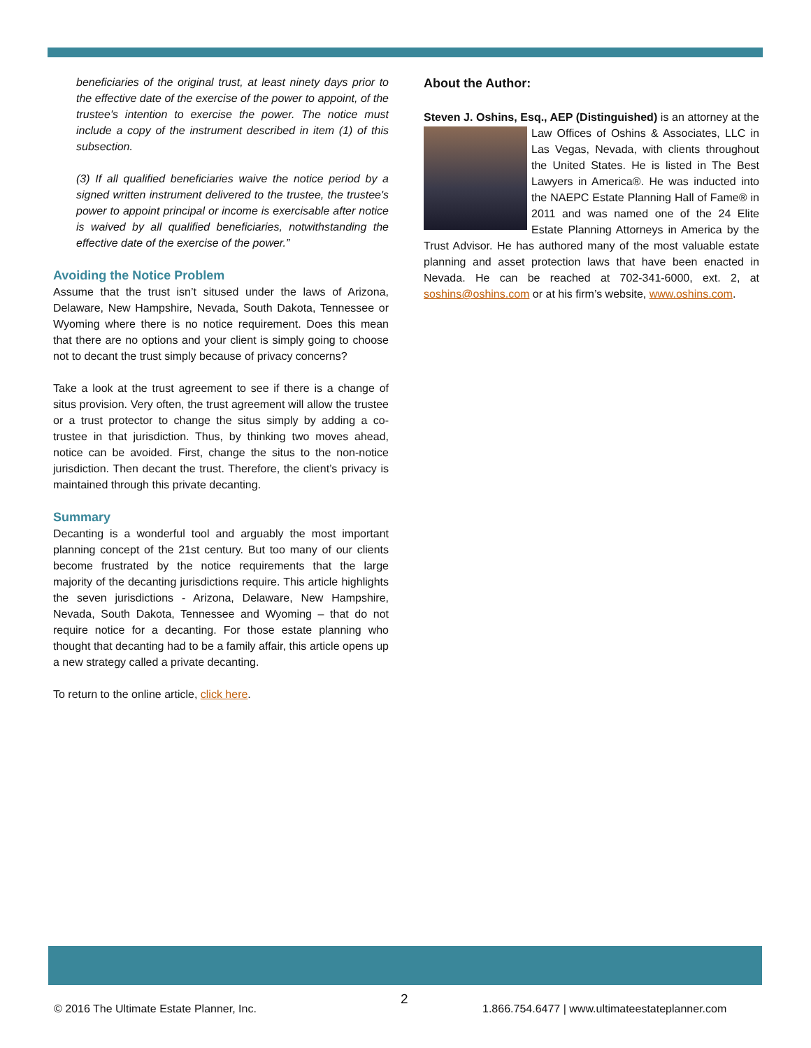beneficiaries of the original trust, at least ninety days prior to the effective date of the exercise of the power to appoint, of the trustee's intention to exercise the power. The notice must include a copy of the instrument described in item (1) of this subsection.
(3) If all qualified beneficiaries waive the notice period by a signed written instrument delivered to the trustee, the trustee's power to appoint principal or income is exercisable after notice is waived by all qualified beneficiaries, notwithstanding the effective date of the exercise of the power.”
Avoiding the Notice Problem
Assume that the trust isn’t sitused under the laws of Arizona, Delaware, New Hampshire, Nevada, South Dakota, Tennessee or Wyoming where there is no notice requirement. Does this mean that there are no options and your client is simply going to choose not to decant the trust simply because of privacy concerns?
Take a look at the trust agreement to see if there is a change of situs provision. Very often, the trust agreement will allow the trustee or a trust protector to change the situs simply by adding a co-trustee in that jurisdiction. Thus, by thinking two moves ahead, notice can be avoided. First, change the situs to the non-notice jurisdiction. Then decant the trust. Therefore, the client’s privacy is maintained through this private decanting.
Summary
Decanting is a wonderful tool and arguably the most important planning concept of the 21st century. But too many of our clients become frustrated by the notice requirements that the large majority of the decanting jurisdictions require. This article highlights the seven jurisdictions - Arizona, Delaware, New Hampshire, Nevada, South Dakota, Tennessee and Wyoming – that do not require notice for a decanting. For those estate planning who thought that decanting had to be a family affair, this article opens up a new strategy called a private decanting.
To return to the online article, click here.
About the Author:
Steven J. Oshins, Esq., AEP (Distinguished) is an attorney at the Law Offices of Oshins & Associates, LLC in Las Vegas, Nevada, with clients throughout the United States. He is listed in The Best Lawyers in America®. He was inducted into the NAEPC Estate Planning Hall of Fame® in 2011 and was named one of the 24 Elite Estate Planning Attorneys in America by the Trust Advisor. He has authored many of the most valuable estate planning and asset protection laws that have been enacted in Nevada. He can be reached at 702-341-6000, ext. 2, at soshins@oshins.com or at his firm’s website, www.oshins.com.
© 2016 The Ultimate Estate Planner, Inc.
2
1.866.754.6477 | www.ultimateestateplanner.com